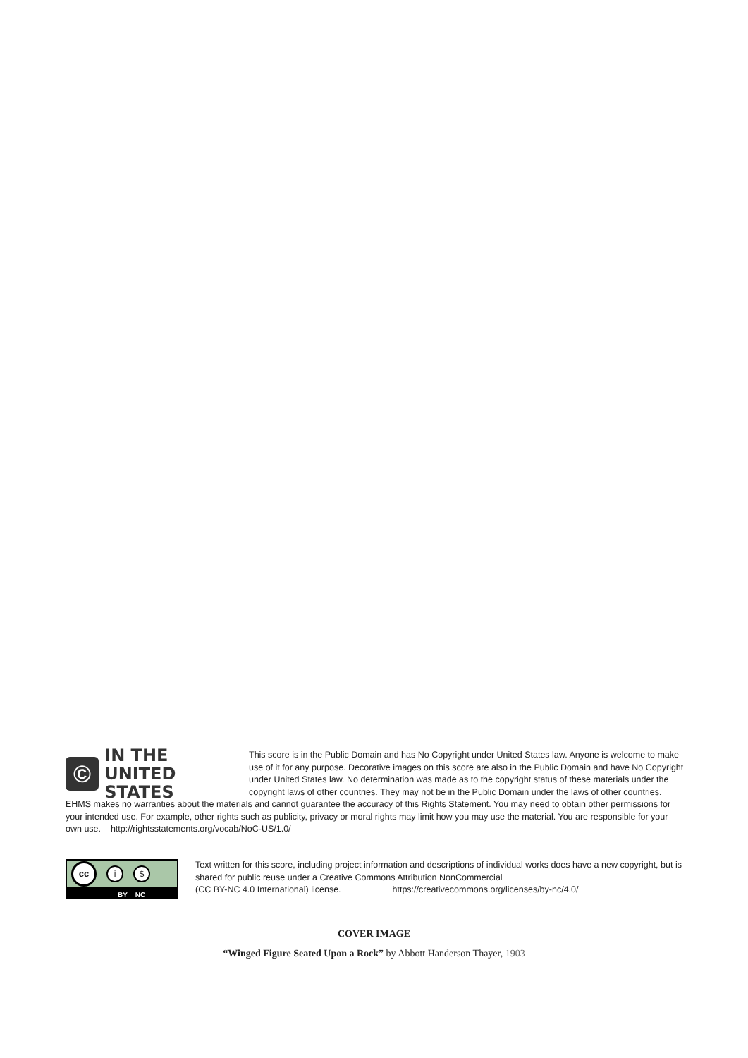©
IN THE
UNITED STATES
This score is in the Public Domain and has No Copyright under United States law. Anyone is welcome to make use of it for any purpose. Decorative images on this score are also in the Public Domain and have No Copyright under United States law. No determination was made as to the copyright status of these materials under the copyright laws of other countries. They may not be in the Public Domain under the laws of other countries. EHMS makes no warranties about the materials and cannot guarantee the accuracy of this Rights Statement. You may need to obtain other permissions for your intended use. For example, other rights such as publicity, privacy or moral rights may limit how you may use the material. You are responsible for your own use. http://rightsstatements.org/vocab/NoC-US/1.0/
cc
i $
BY NC
Text written for this score, including project information and descriptions of individual works does have a new copyright, but is shared for public reuse under a Creative Commons Attribution NonCommercial
(CC BY-NC 4.0 International) license. https://creativecommons.org/licenses/by-nc/4.0/
COVER IMAGE
“Winged Figure Seated Upon a Rock” by Abbott Handerson Thayer, 1903